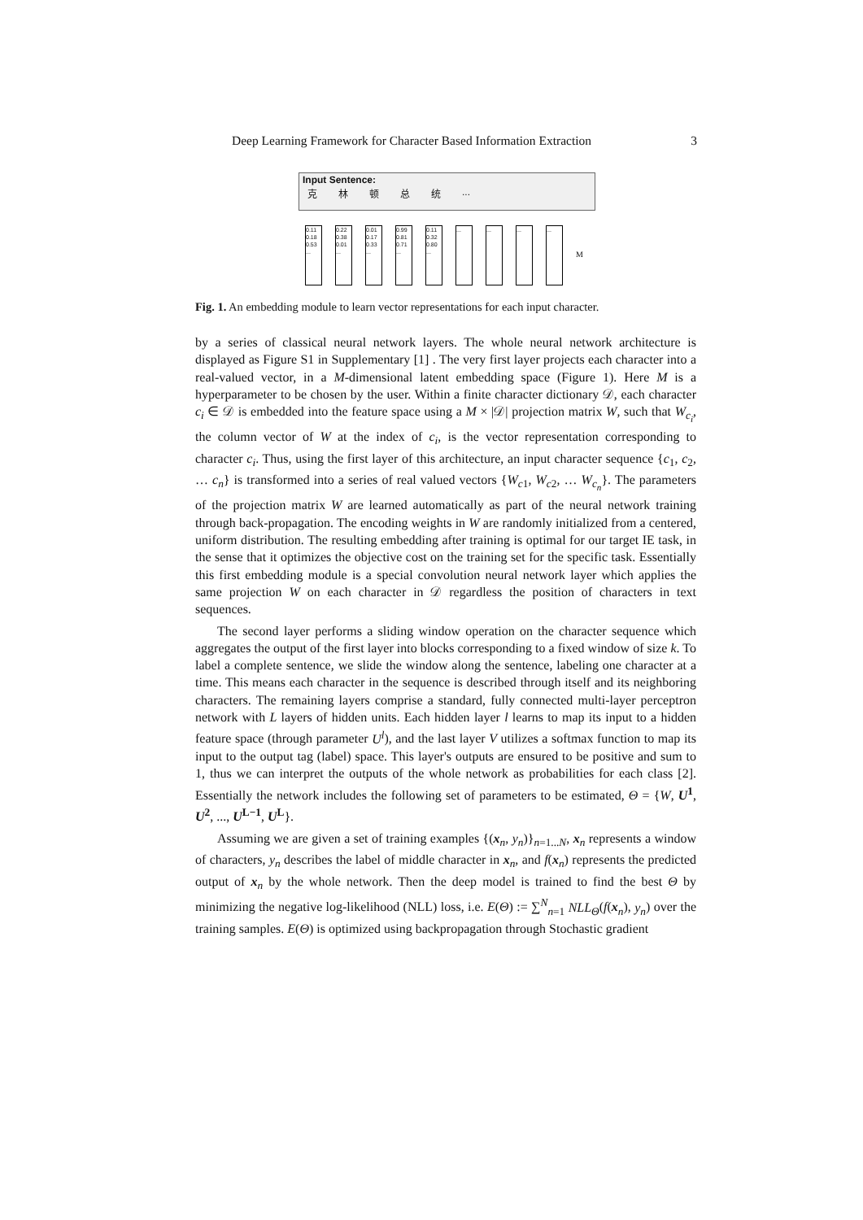Deep Learning Framework for Character Based Information Extraction 3
Input Sentence:
克林顿总统...
0.11
0.18
0.53
...
0.22
0.38
0.01
...
0.01
0.17
0.33
...
0.99
0.81
0.71
...
0.11
0.32
0.80
...
... ... ... ...
M
Fig. 1. An embedding module to learn vector representations for each input character.
by a series of classical neural network layers. The whole neural network architecture is displayed as Figure S1 in Supplementary [1] . The very first layer projects each character into a real-valued vector, in a M-dimensional latent embedding space (Figure 1). Here M is a hyperparameter to be chosen by the user. Within a finite character dictionary 𝒟, each character c<sub>i</sub> ∈ 𝒟 is embedded into the feature space using a M × |𝒟| projection matrix W, such that W<sub>c<sub>i</sub></sub>, the column vector of W at the index of c<sub>i</sub>, is the vector representation corresponding to character c<sub>i</sub>. Thus, using the first layer of this architecture, an input character sequence {c<sub>1</sub>, c<sub>2</sub>, … c<sub>n</sub>} is transformed into a series of real valued vectors {W<sub>c1</sub>, W<sub>c2</sub>, … W<sub>c<sub>n</sub></sub>}. The parameters of the projection matrix W are learned automatically as part of the neural network training through back-propagation. The encoding weights in W are randomly initialized from a centered, uniform distribution. The resulting embedding after training is optimal for our target IE task, in the sense that it optimizes the objective cost on the training set for the specific task. Essentially this first embedding module is a special convolution neural network layer which applies the same projection W on each character in 𝒟 regardless the position of characters in text sequences.
The second layer performs a sliding window operation on the character sequence which aggregates the output of the first layer into blocks corresponding to a fixed window of size k. To label a complete sentence, we slide the window along the sentence, labeling one character at a time. This means each character in the sequence is described through itself and its neighboring characters. The remaining layers comprise a standard, fully connected multi-layer perceptron network with L layers of hidden units. Each hidden layer l learns to map its input to a hidden feature space (through parameter U<sup>l</sup>), and the last layer V utilizes a softmax function to map its input to the output tag (label) space. This layer's outputs are ensured to be positive and sum to 1, thus we can interpret the outputs of the whole network as probabilities for each class [2]. Essentially the network includes the following set of parameters to be estimated, Θ = {W, U<sup>1</sup>, U<sup>2</sup>, ..., U<sup>L−1</sup>, U<sup>L</sup>}.
Assuming we are given a set of training examples {(x<sub>n</sub>, y<sub>n</sub>)}<sub>n=1...N</sub>, x<sub>n</sub> represents a window of characters, y<sub>n</sub> describes the label of middle character in x<sub>n</sub>, and f(x<sub>n</sub>) represents the predicted output of x<sub>n</sub> by the whole network. Then the deep model is trained to find the best Θ by minimizing the negative log-likelihood (NLL) loss, i.e. E(Θ) := ∑<sup>N</sup><sub>n=1</sub> NLL<sub>Θ</sub>(f(x<sub>n</sub>), y<sub>n</sub>) over the training samples. E(Θ) is optimized using backpropagation through Stochastic gradient